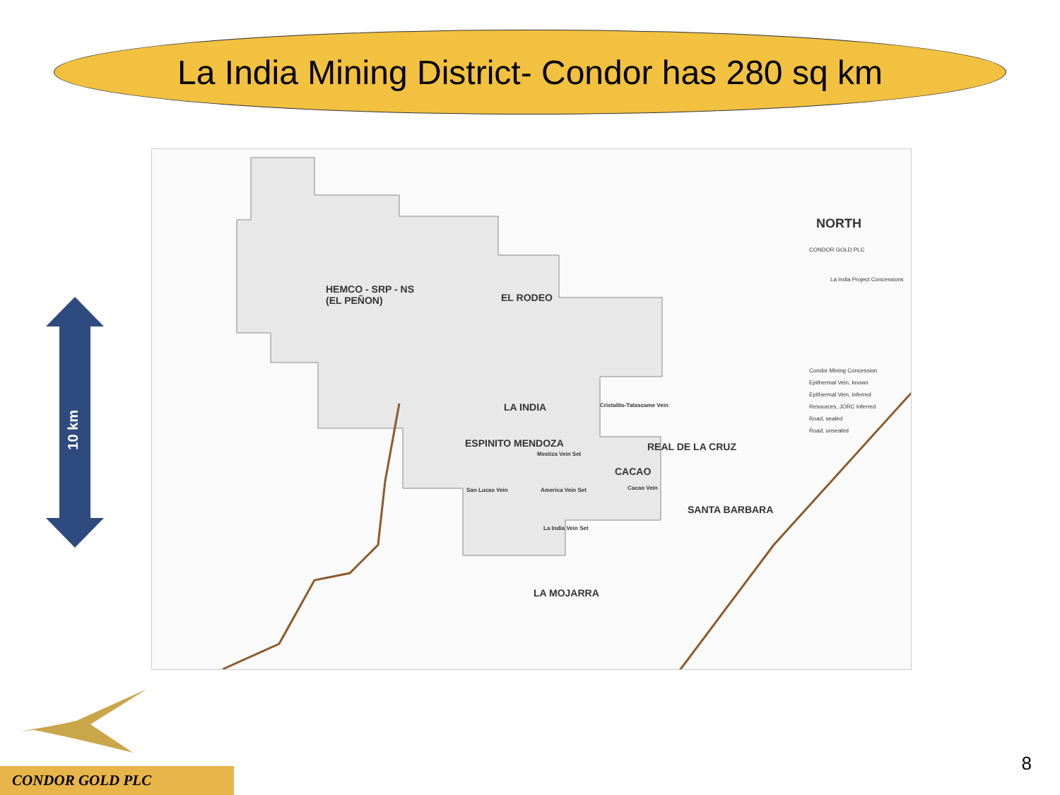La India Mining District- Condor has 280 sq km
HEMCO - SRP - NS
(EL PEÑON)
EL RODEO
LA INDIA Cristalito-Tatascame Vein
ESPINITO MENDOZA
Mestiza Vein Set
REAL DE LA CRUZ
CACAO
Cacao Vein
San Lucas Vein America Vein Set
SANTA BARBARA
La India Vein Set
LA MOJARRA
NORTH
CONDOR GOLD PLC
La India Project Concessions
Condor Mining Concession
Epithermal Vein, known
Epithermal Vein, inferred
Resources, JORC Inferred
Road, sealed
Road, unsealed
10 km
CONDOR GOLD PLC
8